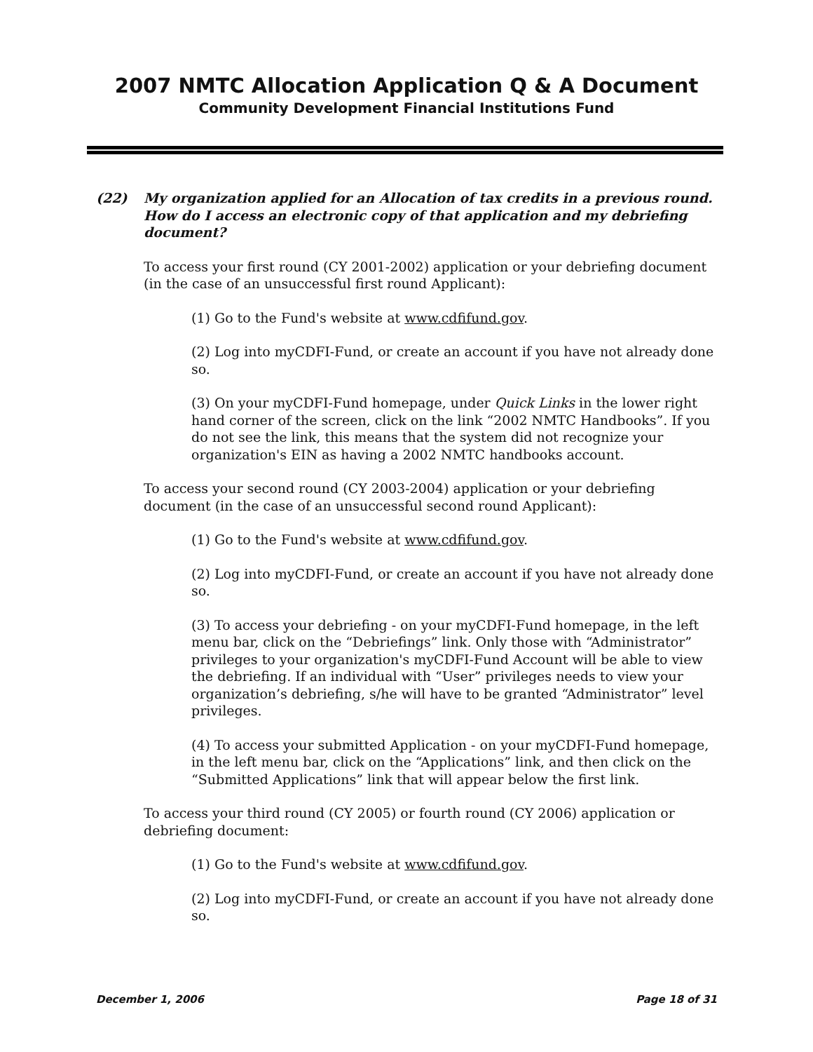2007 NMTC Allocation Application Q & A Document
Community Development Financial Institutions Fund
(22) My organization applied for an Allocation of tax credits in a previous round. How do I access an electronic copy of that application and my debriefing document?
To access your first round (CY 2001-2002) application or your debriefing document (in the case of an unsuccessful first round Applicant):
(1) Go to the Fund's website at www.cdfifund.gov.
(2) Log into myCDFI-Fund, or create an account if you have not already done so.
(3) On your myCDFI-Fund homepage, under Quick Links in the lower right hand corner of the screen, click on the link “2002 NMTC Handbooks”. If you do not see the link, this means that the system did not recognize your organization's EIN as having a 2002 NMTC handbooks account.
To access your second round (CY 2003-2004) application or your debriefing document (in the case of an unsuccessful second round Applicant):
(1) Go to the Fund's website at www.cdfifund.gov.
(2) Log into myCDFI-Fund, or create an account if you have not already done so.
(3) To access your debriefing - on your myCDFI-Fund homepage, in the left menu bar, click on the “Debriefings” link. Only those with “Administrator” privileges to your organization's myCDFI-Fund Account will be able to view the debriefing. If an individual with “User” privileges needs to view your organization’s debriefing, s/he will have to be granted “Administrator” level privileges.
(4) To access your submitted Application - on your myCDFI-Fund homepage, in the left menu bar, click on the “Applications” link, and then click on the “Submitted Applications” link that will appear below the first link.
To access your third round (CY 2005) or fourth round (CY 2006) application or debriefing document:
(1) Go to the Fund's website at www.cdfifund.gov.
(2) Log into myCDFI-Fund, or create an account if you have not already done so.
December 1, 2006 Page 18 of 31